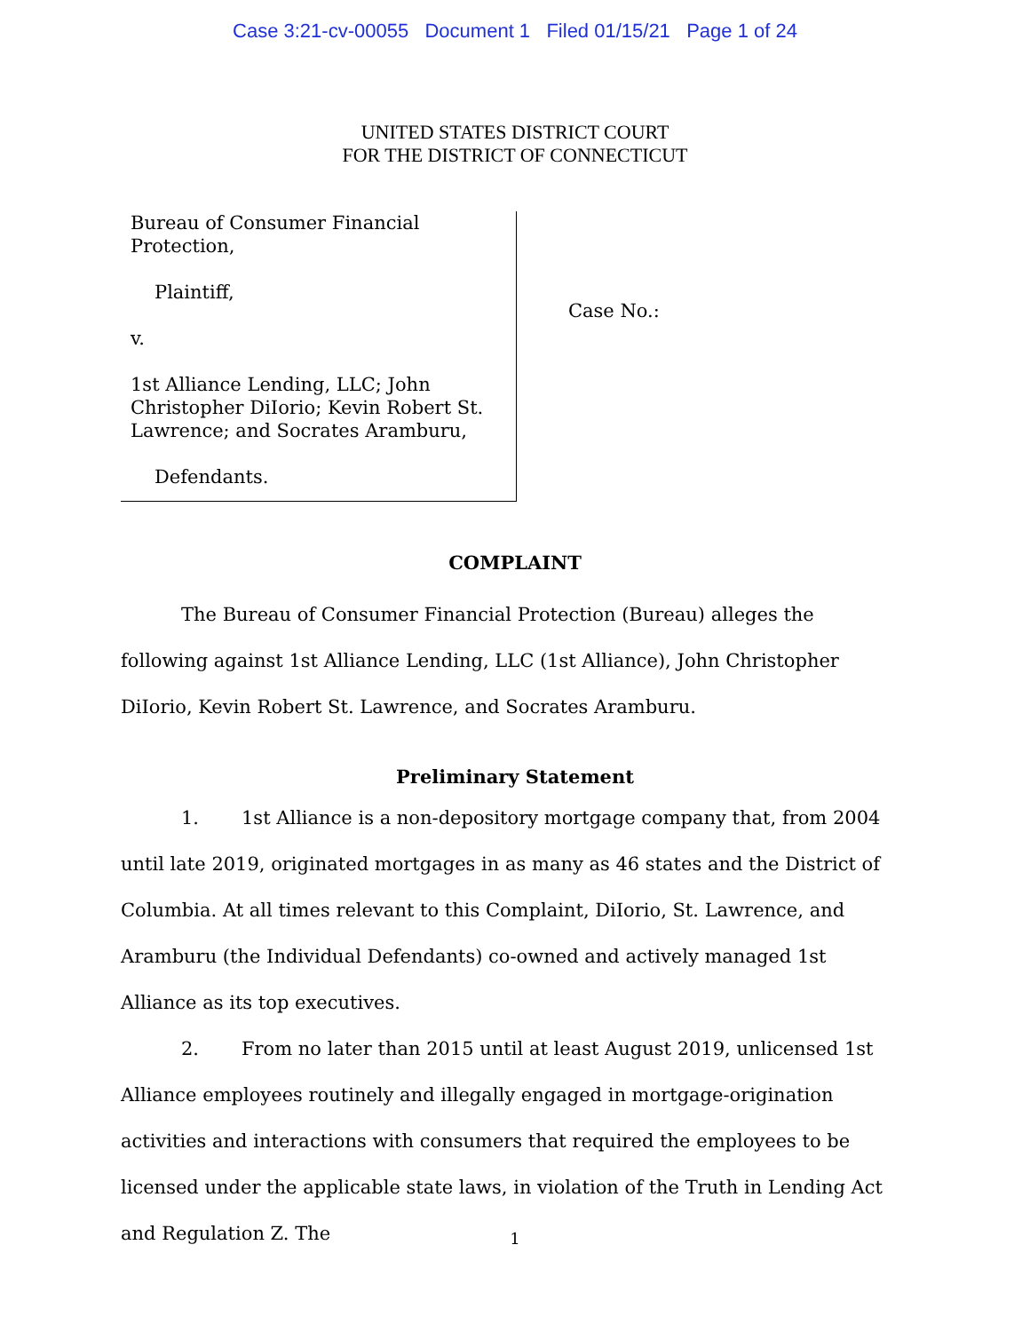Case 3:21-cv-00055 Document 1 Filed 01/15/21 Page 1 of 24
UNITED STATES DISTRICT COURT
FOR THE DISTRICT OF CONNECTICUT
Bureau of Consumer Financial
Protection,
Plaintiff,
v.
1st Alliance Lending, LLC; John
Christopher DiIorio; Kevin Robert St.
Lawrence; and Socrates Aramburu,
Defendants.
Case No.:
COMPLAINT
The Bureau of Consumer Financial Protection (Bureau) alleges the following against 1st Alliance Lending, LLC (1st Alliance), John Christopher DiIorio, Kevin Robert St. Lawrence, and Socrates Aramburu.
Preliminary Statement
1. 1st Alliance is a non-depository mortgage company that, from 2004 until late 2019, originated mortgages in as many as 46 states and the District of Columbia. At all times relevant to this Complaint, DiIorio, St. Lawrence, and Aramburu (the Individual Defendants) co-owned and actively managed 1st Alliance as its top executives.
2. From no later than 2015 until at least August 2019, unlicensed 1st Alliance employees routinely and illegally engaged in mortgage-origination activities and interactions with consumers that required the employees to be licensed under the applicable state laws, in violation of the Truth in Lending Act and Regulation Z. The
1